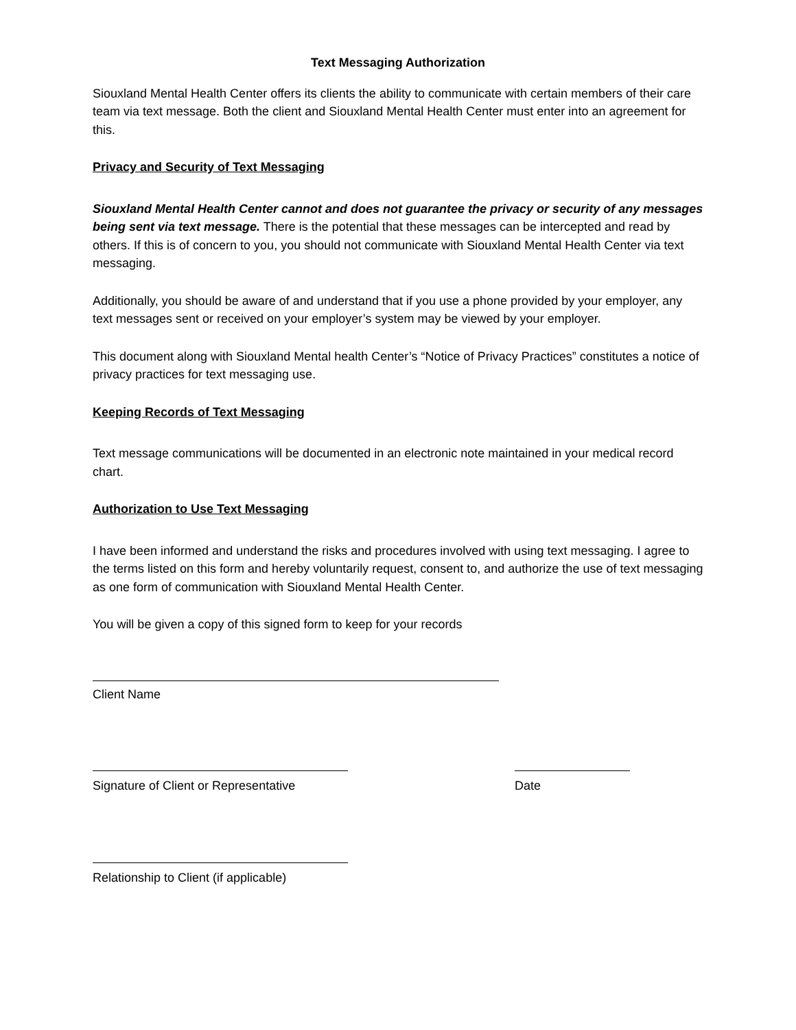Text Messaging Authorization
Siouxland Mental Health Center offers its clients the ability to communicate with certain members of their care team via text message. Both the client and Siouxland Mental Health Center must enter into an agreement for this.
Privacy and Security of Text Messaging
Siouxland Mental Health Center cannot and does not guarantee the privacy or security of any messages being sent via text message. There is the potential that these messages can be intercepted and read by others. If this is of concern to you, you should not communicate with Siouxland Mental Health Center via text messaging.
Additionally, you should be aware of and understand that if you use a phone provided by your employer, any text messages sent or received on your employer’s system may be viewed by your employer.
This document along with Siouxland Mental health Center’s “Notice of Privacy Practices” constitutes a notice of privacy practices for text messaging use.
Keeping Records of Text Messaging
Text message communications will be documented in an electronic note maintained in your medical record chart.
Authorization to Use Text Messaging
I have been informed and understand the risks and procedures involved with using text messaging. I agree to the terms listed on this form and hereby voluntarily request, consent to, and authorize the use of text messaging as one form of communication with Siouxland Mental Health Center.
You will be given a copy of this signed form to keep for your records
Client Name
Signature of Client or Representative Date
Relationship to Client (if applicable)